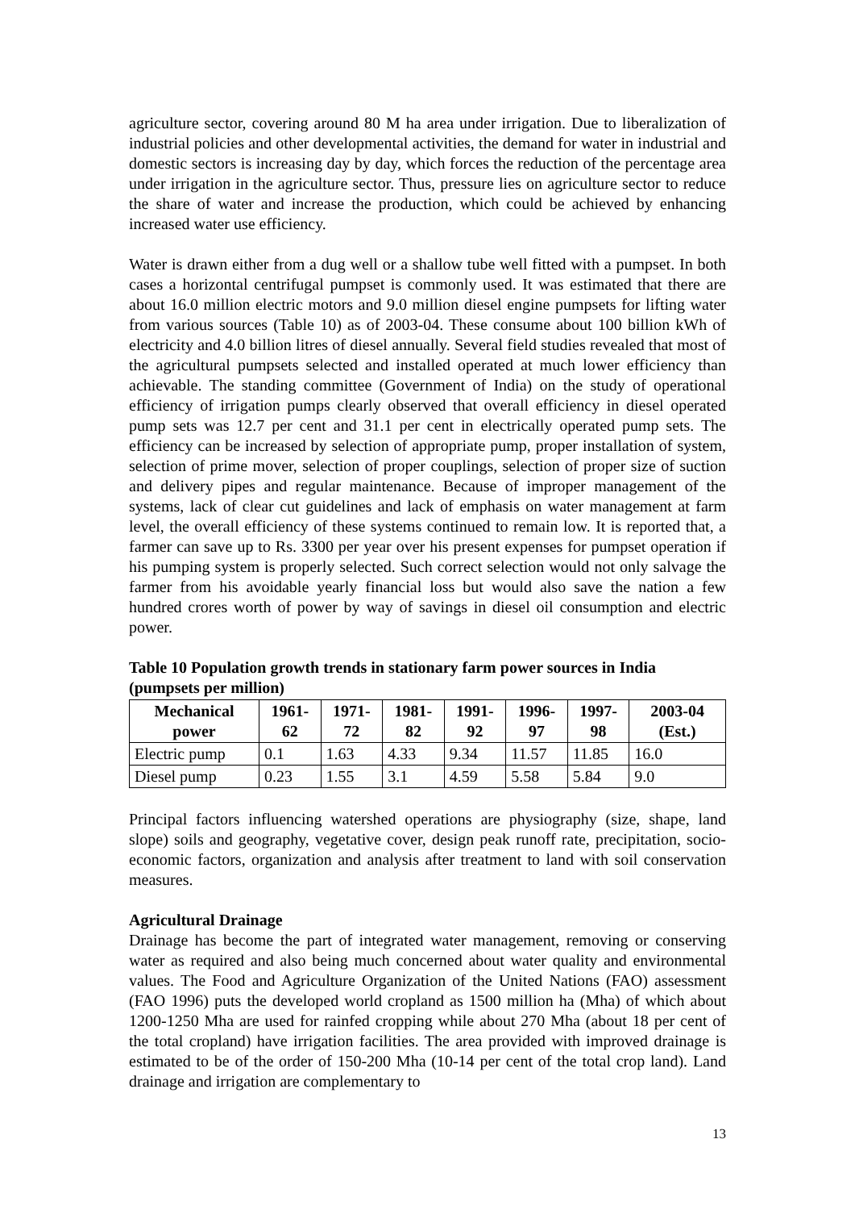agriculture sector, covering around 80 M ha area under irrigation. Due to liberalization of industrial policies and other developmental activities, the demand for water in industrial and domestic sectors is increasing day by day, which forces the reduction of the percentage area under irrigation in the agriculture sector. Thus, pressure lies on agriculture sector to reduce the share of water and increase the production, which could be achieved by enhancing increased water use efficiency.
Water is drawn either from a dug well or a shallow tube well fitted with a pumpset. In both cases a horizontal centrifugal pumpset is commonly used. It was estimated that there are about 16.0 million electric motors and 9.0 million diesel engine pumpsets for lifting water from various sources (Table 10) as of 2003-04. These consume about 100 billion kWh of electricity and 4.0 billion litres of diesel annually. Several field studies revealed that most of the agricultural pumpsets selected and installed operated at much lower efficiency than achievable. The standing committee (Government of India) on the study of operational efficiency of irrigation pumps clearly observed that overall efficiency in diesel operated pump sets was 12.7 per cent and 31.1 per cent in electrically operated pump sets. The efficiency can be increased by selection of appropriate pump, proper installation of system, selection of prime mover, selection of proper couplings, selection of proper size of suction and delivery pipes and regular maintenance. Because of improper management of the systems, lack of clear cut guidelines and lack of emphasis on water management at farm level, the overall efficiency of these systems continued to remain low. It is reported that, a farmer can save up to Rs. 3300 per year over his present expenses for pumpset operation if his pumping system is properly selected. Such correct selection would not only salvage the farmer from his avoidable yearly financial loss but would also save the nation a few hundred crores worth of power by way of savings in diesel oil consumption and electric power.
Table 10 Population growth trends in stationary farm power sources in India (pumpsets per million)
| Mechanical power | 1961-62 | 1971-72 | 1981-82 | 1991-92 | 1996-97 | 1997-98 | 2003-04 (Est.) |
| --- | --- | --- | --- | --- | --- | --- | --- |
| Electric pump | 0.1 | 1.63 | 4.33 | 9.34 | 11.57 | 11.85 | 16.0 |
| Diesel pump | 0.23 | 1.55 | 3.1 | 4.59 | 5.58 | 5.84 | 9.0 |
Principal factors influencing watershed operations are physiography (size, shape, land slope) soils and geography, vegetative cover, design peak runoff rate, precipitation, socio-economic factors, organization and analysis after treatment to land with soil conservation measures.
Agricultural Drainage
Drainage has become the part of integrated water management, removing or conserving water as required and also being much concerned about water quality and environmental values. The Food and Agriculture Organization of the United Nations (FAO) assessment (FAO 1996) puts the developed world cropland as 1500 million ha (Mha) of which about 1200-1250 Mha are used for rainfed cropping while about 270 Mha (about 18 per cent of the total cropland) have irrigation facilities. The area provided with improved drainage is estimated to be of the order of 150-200 Mha (10-14 per cent of the total crop land). Land drainage and irrigation are complementary to
13